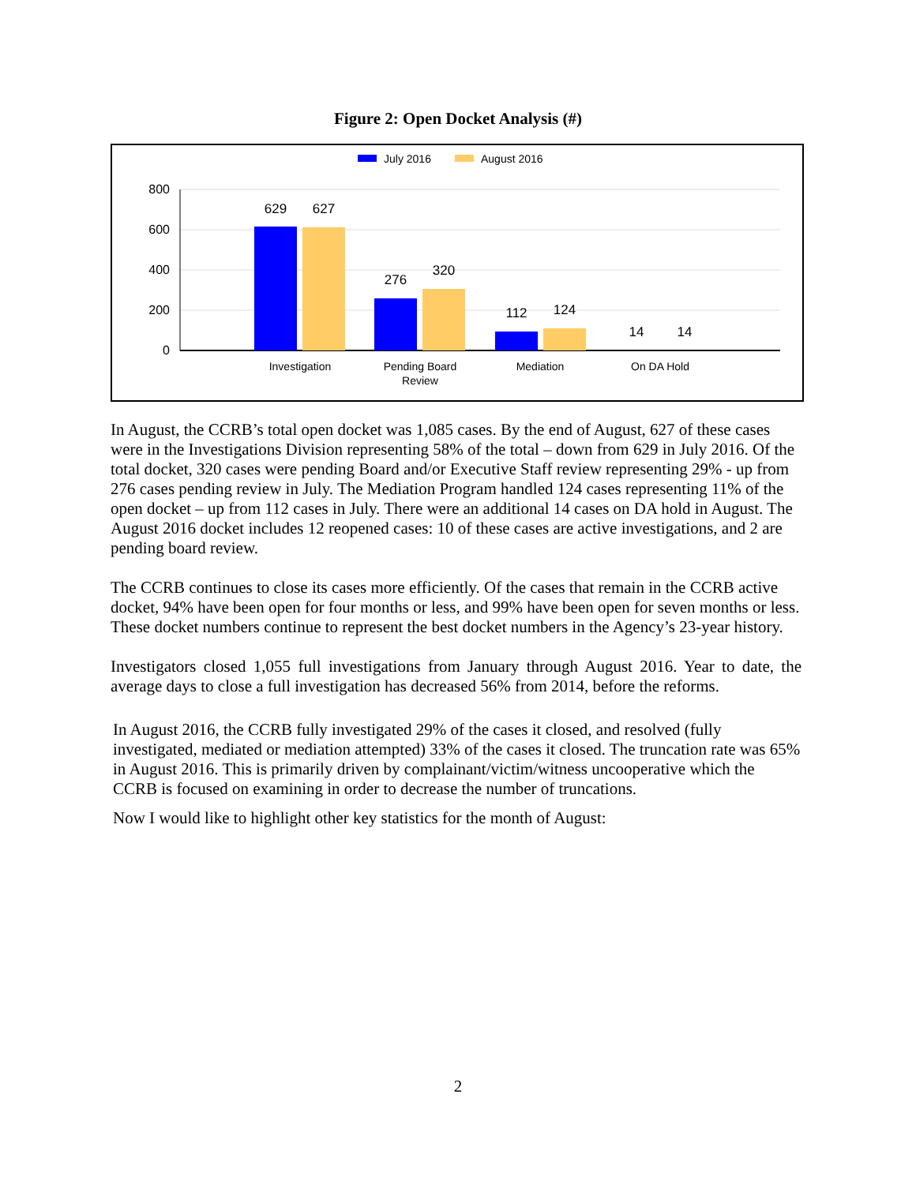Figure 2: Open Docket Analysis (#)
July 2016
August 2016
800
600
400
200
0
629
627
276
320
112
124
14
14
Investigation
Pending Board
Review
Mediation
On DA Hold
In August, the CCRB’s total open docket was 1,085 cases. By the end of August, 627 of these cases were in the Investigations Division representing 58% of the total – down from 629 in July 2016. Of the total docket, 320 cases were pending Board and/or Executive Staff review representing 29% - up from 276 cases pending review in July. The Mediation Program handled 124 cases representing 11% of the open docket – up from 112 cases in July. There were an additional 14 cases on DA hold in August. The August 2016 docket includes 12 reopened cases: 10 of these cases are active investigations, and 2 are pending board review.
The CCRB continues to close its cases more efficiently. Of the cases that remain in the CCRB active docket, 94% have been open for four months or less, and 99% have been open for seven months or less. These docket numbers continue to represent the best docket numbers in the Agency’s 23-year history.
Investigators closed 1,055 full investigations from January through August 2016. Year to date, the average days to close a full investigation has decreased 56% from 2014, before the reforms.
In August 2016, the CCRB fully investigated 29% of the cases it closed, and resolved (fully investigated, mediated or mediation attempted) 33% of the cases it closed. The truncation rate was 65% in August 2016. This is primarily driven by complainant/victim/witness uncooperative which the CCRB is focused on examining in order to decrease the number of truncations.
Now I would like to highlight other key statistics for the month of August:
2